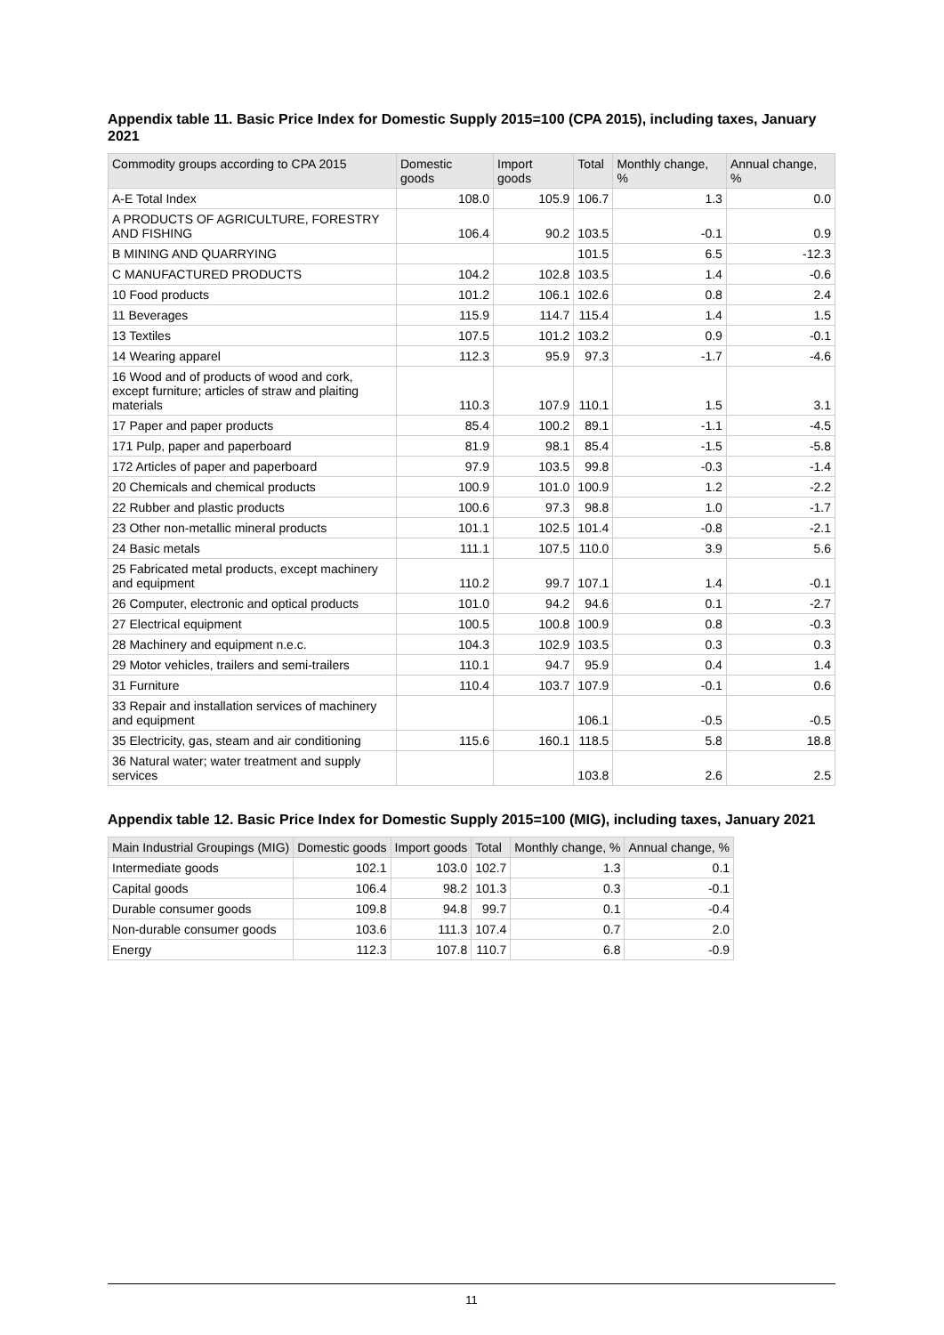Appendix table 11. Basic Price Index for Domestic Supply 2015=100 (CPA 2015), including taxes, January 2021
| Commodity groups according to CPA 2015 | Domestic goods | Import goods | Total | Monthly change, % | Annual change, % |
| --- | --- | --- | --- | --- | --- |
| A-E Total Index | 108.0 | 105.9 | 106.7 | 1.3 | 0.0 |
| A PRODUCTS OF AGRICULTURE, FORESTRY AND FISHING | 106.4 | 90.2 | 103.5 | -0.1 | 0.9 |
| B MINING AND QUARRYING | | | 101.5 | 6.5 | -12.3 |
| C MANUFACTURED PRODUCTS | 104.2 | 102.8 | 103.5 | 1.4 | -0.6 |
| 10 Food products | 101.2 | 106.1 | 102.6 | 0.8 | 2.4 |
| 11 Beverages | 115.9 | 114.7 | 115.4 | 1.4 | 1.5 |
| 13 Textiles | 107.5 | 101.2 | 103.2 | 0.9 | -0.1 |
| 14 Wearing apparel | 112.3 | 95.9 | 97.3 | -1.7 | -4.6 |
| 16 Wood and of products of wood and cork, except furniture; articles of straw and plaiting materials | 110.3 | 107.9 | 110.1 | 1.5 | 3.1 |
| 17 Paper and paper products | 85.4 | 100.2 | 89.1 | -1.1 | -4.5 |
| 171 Pulp, paper and paperboard | 81.9 | 98.1 | 85.4 | -1.5 | -5.8 |
| 172 Articles of paper and paperboard | 97.9 | 103.5 | 99.8 | -0.3 | -1.4 |
| 20 Chemicals and chemical products | 100.9 | 101.0 | 100.9 | 1.2 | -2.2 |
| 22 Rubber and plastic products | 100.6 | 97.3 | 98.8 | 1.0 | -1.7 |
| 23 Other non-metallic mineral products | 101.1 | 102.5 | 101.4 | -0.8 | -2.1 |
| 24 Basic metals | 111.1 | 107.5 | 110.0 | 3.9 | 5.6 |
| 25 Fabricated metal products, except machinery and equipment | 110.2 | 99.7 | 107.1 | 1.4 | -0.1 |
| 26 Computer, electronic and optical products | 101.0 | 94.2 | 94.6 | 0.1 | -2.7 |
| 27 Electrical equipment | 100.5 | 100.8 | 100.9 | 0.8 | -0.3 |
| 28 Machinery and equipment n.e.c. | 104.3 | 102.9 | 103.5 | 0.3 | 0.3 |
| 29 Motor vehicles, trailers and semi-trailers | 110.1 | 94.7 | 95.9 | 0.4 | 1.4 |
| 31 Furniture | 110.4 | 103.7 | 107.9 | -0.1 | 0.6 |
| 33 Repair and installation services of machinery and equipment | | | 106.1 | -0.5 | -0.5 |
| 35 Electricity, gas, steam and air conditioning | 115.6 | 160.1 | 118.5 | 5.8 | 18.8 |
| 36 Natural water; water treatment and supply services | | | 103.8 | 2.6 | 2.5 |
Appendix table 12. Basic Price Index for Domestic Supply 2015=100 (MIG), including taxes, January 2021
| Main Industrial Groupings (MIG) | Domestic goods | Import goods | Total | Monthly change, % | Annual change, % |
| --- | --- | --- | --- | --- | --- |
| Intermediate goods | 102.1 | 103.0 | 102.7 | 1.3 | 0.1 |
| Capital goods | 106.4 | 98.2 | 101.3 | 0.3 | -0.1 |
| Durable consumer goods | 109.8 | 94.8 | 99.7 | 0.1 | -0.4 |
| Non-durable consumer goods | 103.6 | 111.3 | 107.4 | 0.7 | 2.0 |
| Energy | 112.3 | 107.8 | 110.7 | 6.8 | -0.9 |
11